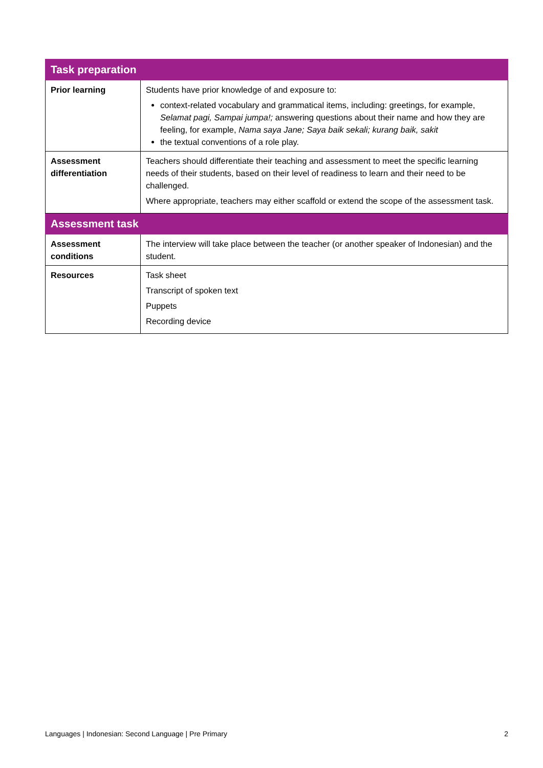| Task preparation | |
| --- | --- |
| Prior learning | Students have prior knowledge of and exposure to: context-related vocabulary and grammatical items, including: greetings, for example, Selamat pagi, Sampai jumpa!; answering questions about their name and how they are feeling, for example, Nama saya Jane; Saya baik sekali; kurang baik, sakit the textual conventions of a role play. |
| Assessment differentiation | Teachers should differentiate their teaching and assessment to meet the specific learning needs of their students, based on their level of readiness to learn and their need to be challenged. Where appropriate, teachers may either scaffold or extend the scope of the assessment task. |
| Assessment task | |
| Assessment conditions | The interview will take place between the teacher (or another speaker of Indonesian) and the student. |
| Resources | Task sheet Transcript of spoken text Puppets Recording device |
Languages | Indonesian: Second Language | Pre Primary 2